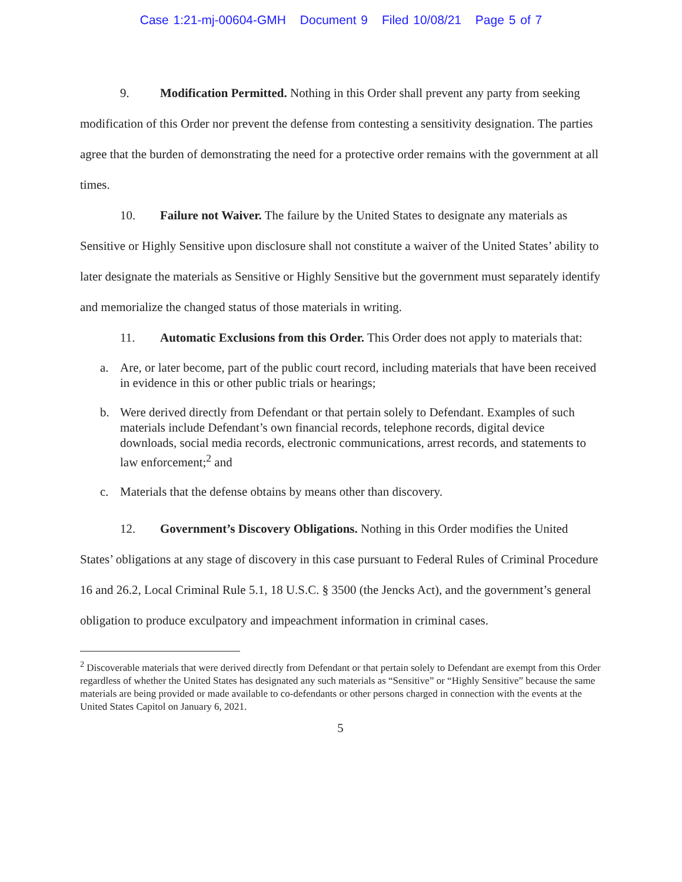Case 1:21-mj-00604-GMH Document 9 Filed 10/08/21 Page 5 of 7
9. Modification Permitted. Nothing in this Order shall prevent any party from seeking modification of this Order nor prevent the defense from contesting a sensitivity designation. The parties agree that the burden of demonstrating the need for a protective order remains with the government at all times.
10. Failure not Waiver. The failure by the United States to designate any materials as Sensitive or Highly Sensitive upon disclosure shall not constitute a waiver of the United States’ ability to later designate the materials as Sensitive or Highly Sensitive but the government must separately identify and memorialize the changed status of those materials in writing.
11. Automatic Exclusions from this Order. This Order does not apply to materials that:
a. Are, or later become, part of the public court record, including materials that have been received in evidence in this or other public trials or hearings;
b. Were derived directly from Defendant or that pertain solely to Defendant. Examples of such materials include Defendant’s own financial records, telephone records, digital device downloads, social media records, electronic communications, arrest records, and statements to law enforcement;<sup>2</sup> and
c. Materials that the defense obtains by means other than discovery.
12. Government’s Discovery Obligations. Nothing in this Order modifies the United States’ obligations at any stage of discovery in this case pursuant to Federal Rules of Criminal Procedure 16 and 26.2, Local Criminal Rule 5.1, 18 U.S.C. § 3500 (the Jencks Act), and the government’s general obligation to produce exculpatory and impeachment information in criminal cases.
<sup>2</sup> Discoverable materials that were derived directly from Defendant or that pertain solely to Defendant are exempt from this Order regardless of whether the United States has designated any such materials as “Sensitive” or “Highly Sensitive” because the same materials are being provided or made available to co-defendants or other persons charged in connection with the events at the United States Capitol on January 6, 2021.
5